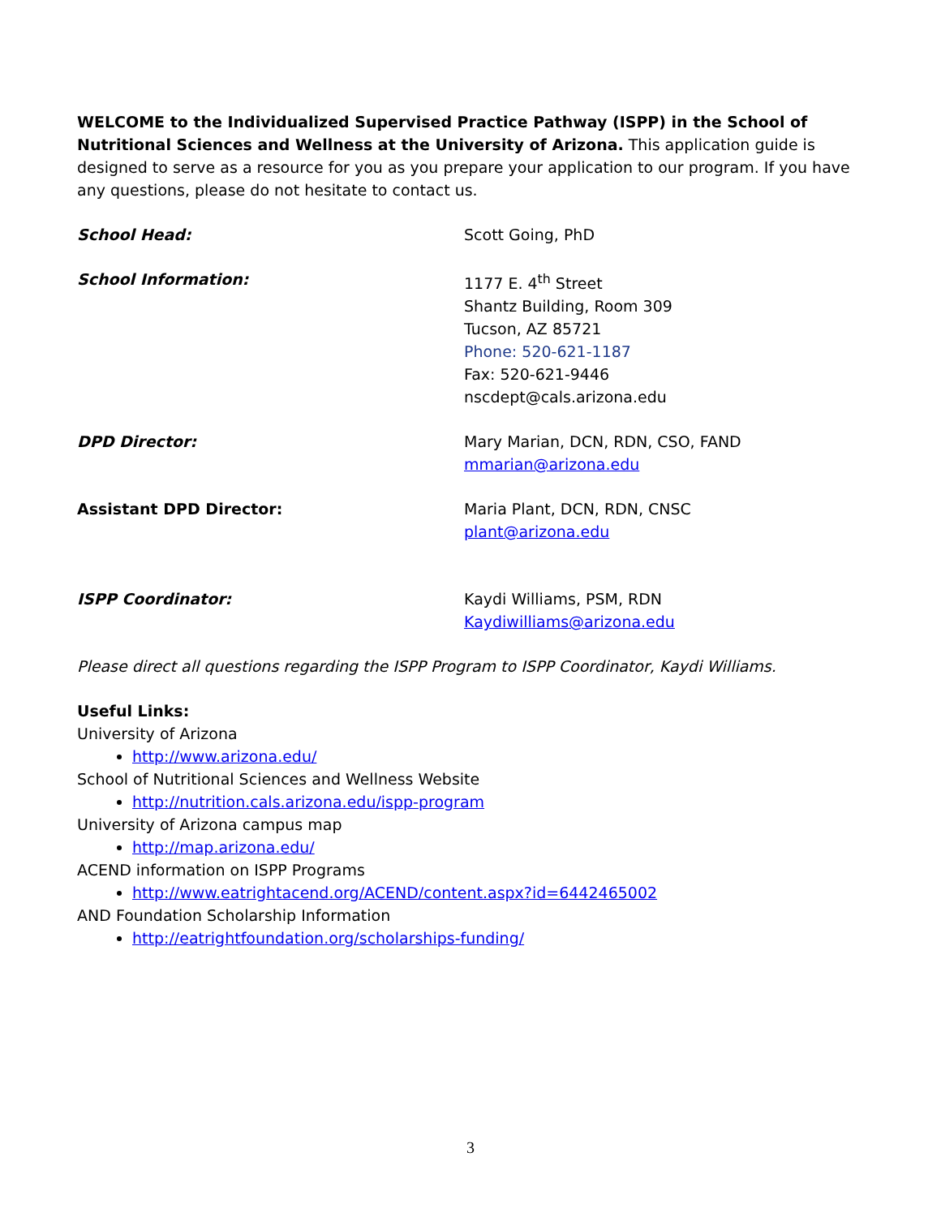WELCOME to the Individualized Supervised Practice Pathway (ISPP) in the School of Nutritional Sciences and Wellness at the University of Arizona. This application guide is designed to serve as a resource for you as you prepare your application to our program. If you have any questions, please do not hesitate to contact us.
School Head: Scott Going, PhD
School Information: 1177 E. 4<sup>th</sup> Street
Shantz Building, Room 309
Tucson, AZ 85721
Phone: 520-621-1187
Fax: 520-621-9446
nscdept@cals.arizona.edu
DPD Director: Mary Marian, DCN, RDN, CSO, FAND
mmarian@arizona.edu
Assistant DPD Director: Maria Plant, DCN, RDN, CNSC
plant@arizona.edu
ISPP Coordinator: Kaydi Williams, PSM, RDN
Kaydiwilliams@arizona.edu
Please direct all questions regarding the ISPP Program to ISPP Coordinator, Kaydi Williams.
Useful Links:
University of Arizona
http://www.arizona.edu/
School of Nutritional Sciences and Wellness Website
http://nutrition.cals.arizona.edu/ispp-program
University of Arizona campus map
http://map.arizona.edu/
ACEND information on ISPP Programs
http://www.eatrightacend.org/ACEND/content.aspx?id=6442465002
AND Foundation Scholarship Information
http://eatrightfoundation.org/scholarships-funding/
3